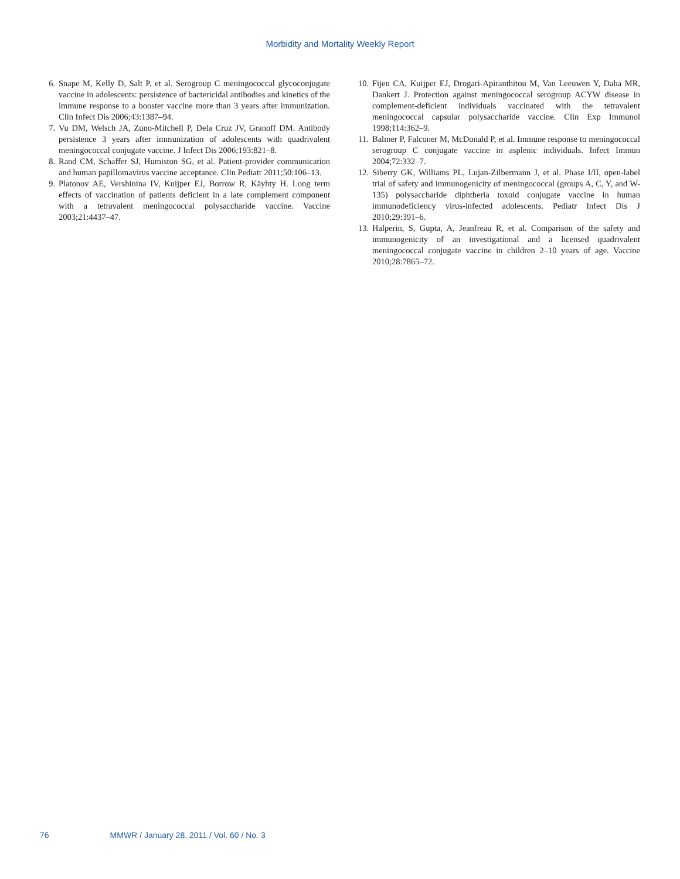Morbidity and Mortality Weekly Report
6. Snape M, Kelly D, Salt P, et al. Serogroup C meningococcal glycoconjugate vaccine in adolescents: persistence of bactericidal antibodies and kinetics of the immune response to a booster vaccine more than 3 years after immunization. Clin Infect Dis 2006;43:1387–94.
7. Vu DM, Welsch JA, Zuno-Mitchell P, Dela Cruz JV, Granoff DM. Antibody persistence 3 years after immunization of adolescents with quadrivalent meningococcal conjugate vaccine. J Infect Dis 2006;193:821–8.
8. Rand CM, Schaffer SJ, Humiston SG, et al. Patient-provider communication and human papillomavirus vaccine acceptance. Clin Pediatr 2011;50:106–13.
9. Platonov AE, Vershinina IV, Kuijper EJ, Borrow R, Käyhty H. Long term effects of vaccination of patients deficient in a late complement component with a tetravalent meningococcal polysaccharide vaccine. Vaccine 2003;21:4437–47.
10. Fijen CA, Kuijper EJ, Drogari-Apiranthitou M, Van Leeuwen Y, Daha MR, Dankert J. Protection against meningococcal serogroup ACYW disease in complement-deficient individuals vaccinated with the tetravalent meningococcal capsular polysaccharide vaccine. Clin Exp Immunol 1998;114:362–9.
11. Balmer P, Falconer M, McDonald P, et al. Immune response to meningococcal serogroup C conjugate vaccine in asplenic individuals. Infect Immun 2004;72:332–7.
12. Siberry GK, Williams PL, Lujan-Zilbermann J, et al. Phase I/II, open-label trial of safety and immunogenicity of meningococcal (groups A, C, Y, and W-135) polysaccharide diphtheria toxoid conjugate vaccine in human immunodeficiency virus-infected adolescents. Pediatr Infect Dis J 2010;29:391–6.
13. Halperin, S, Gupta, A, Jeanfreau R, et al. Comparison of the safety and immunogenicity of an investigational and a licensed quadrivalent meningococcal conjugate vaccine in children 2–10 years of age. Vaccine 2010;28:7865–72.
76 MMWR / January 28, 2011 / Vol. 60 / No. 3